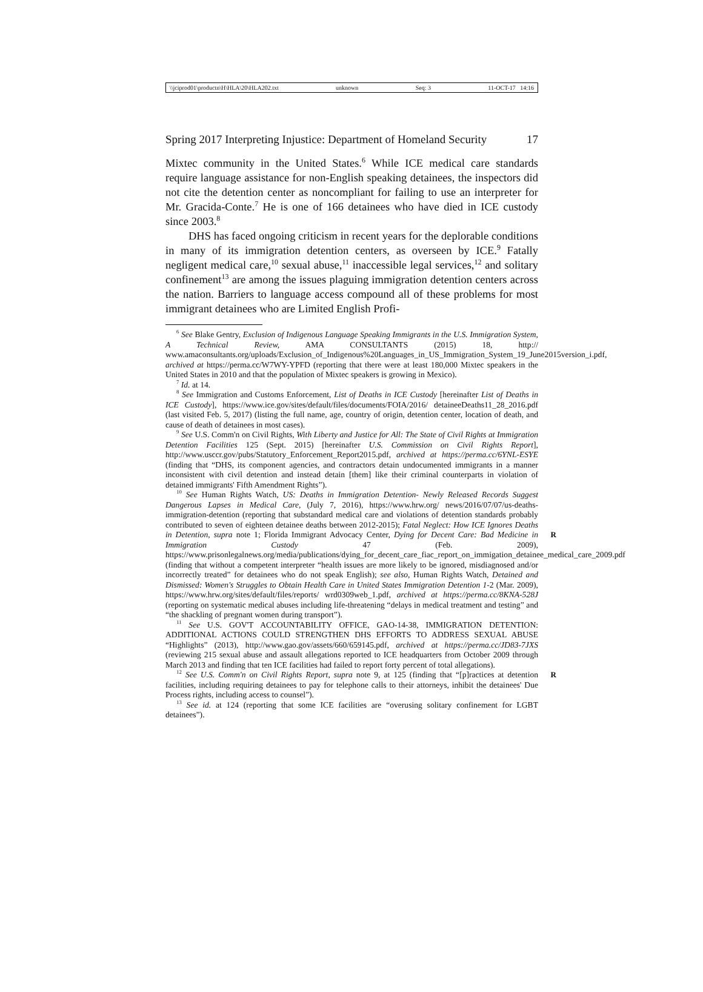\\jciprod01\productn\H\HLA\20\HLA202.txt unknown Seq: 3 11-OCT-17 14:16
Spring 2017 Interpreting Injustice: Department of Homeland Security 17
Mixtec community in the United States.<sup>6</sup> While ICE medical care standards require language assistance for non-English speaking detainees, the inspectors did not cite the detention center as noncompliant for failing to use an interpreter for Mr. Gracida-Conte.<sup>7</sup> He is one of 166 detainees who have died in ICE custody since 2003.<sup>8</sup>
DHS has faced ongoing criticism in recent years for the deplorable conditions in many of its immigration detention centers, as overseen by ICE.<sup>9</sup> Fatally negligent medical care,<sup>10</sup> sexual abuse,<sup>11</sup> inaccessible legal services,<sup>12</sup> and solitary confinement<sup>13</sup> are among the issues plaguing immigration detention centers across the nation. Barriers to language access compound all of these problems for most immigrant detainees who are Limited English Profi-
<sup>6</sup> See Blake Gentry, Exclusion of Indigenous Language Speaking Immigrants in the U.S. Immigration System, A Technical Review, AMA CONSULTANTS (2015) 18, http:// www.amaconsultants.org/uploads/Exclusion_of_Indigenous%20Languages_in_US_Immigration_System_19_June2015version_i.pdf, archived at https://perma.cc/W7WY-YPFD (reporting that there were at least 180,000 Mixtec speakers in the United States in 2010 and that the population of Mixtec speakers is growing in Mexico).
<sup>7</sup> Id. at 14.
<sup>8</sup> See Immigration and Customs Enforcement, List of Deaths in ICE Custody [hereinafter List of Deaths in ICE Custody], https://www.ice.gov/sites/default/files/documents/FOIA/2016/ detaineeDeaths11_28_2016.pdf (last visited Feb. 5, 2017) (listing the full name, age, country of origin, detention center, location of death, and cause of death of detainees in most cases).
<sup>9</sup> See U.S. Comm'n on Civil Rights, With Liberty and Justice for All: The State of Civil Rights at Immigration Detention Facilities 125 (Sept. 2015) [hereinafter U.S. Commission on Civil Rights Report], http://www.usccr.gov/pubs/Statutory_Enforcement_Report2015.pdf, archived at https://perma.cc/6YNL-ESYE (finding that “DHS, its component agencies, and contractors detain undocumented immigrants in a manner inconsistent with civil detention and instead detain [them] like their criminal counterparts in violation of detained immigrants' Fifth Amendment Rights”).
<sup>10</sup> See Human Rights Watch, US: Deaths in Immigration Detention- Newly Released Records Suggest Dangerous Lapses in Medical Care, (July 7, 2016), https://www.hrw.org/ news/2016/07/07/us-deaths-immigration-detention (reporting that substandard medical care and violations of detention standards probably contributed to seven of eighteen detainee deaths between 2012-2015); Fatal Neglect: How ICE Ignores Deaths in Detention, supra note 1; R Florida Immigrant Advocacy Center, Dying for Decent Care: Bad Medicine in Immigration Custody 47 (Feb. 2009), https://www.prisonlegalnews.org/media/publications/dying_for_decent_care_fiac_report_on_immigation_detainee_medical_care_2009.pdf (finding that without a competent interpreter “health issues are more likely to be ignored, misdiagnosed and/or incorrectly treated” for detainees who do not speak English); see also, Human Rights Watch, Detained and Dismissed: Women's Struggles to Obtain Health Care in United States Immigration Detention 1-2 (Mar. 2009), https://www.hrw.org/sites/default/files/reports/ wrd0309web_1.pdf, archived at https://perma.cc/8KNA-528J (reporting on systematic medical abuses including life-threatening “delays in medical treatment and testing” and “the shackling of pregnant women during transport”).
<sup>11</sup> See U.S. GOV'T ACCOUNTABILITY OFFICE, GAO-14-38, IMMIGRATION DETENTION: ADDITIONAL ACTIONS COULD STRENGTHEN DHS EFFORTS TO ADDRESS SEXUAL ABUSE “Highlights” (2013), http://www.gao.gov/assets/660/659145.pdf, archived at https://perma.cc/JD83-7JXS (reviewing 215 sexual abuse and assault allegations reported to ICE headquarters from October 2009 through March 2013 and finding that ten ICE facilities had failed to report forty percent of total allegations).
<sup>12</sup> See U.S. Comm'n on Civil Rights Report, supra note 9, at 125 (finding that “[p]ractices R at detention facilities, including requiring detainees to pay for telephone calls to their attorneys, inhibit the detainees' Due Process rights, including access to counsel”).
<sup>13</sup> See id. at 124 (reporting that some ICE facilities are “overusing solitary confinement for LGBT detainees”).